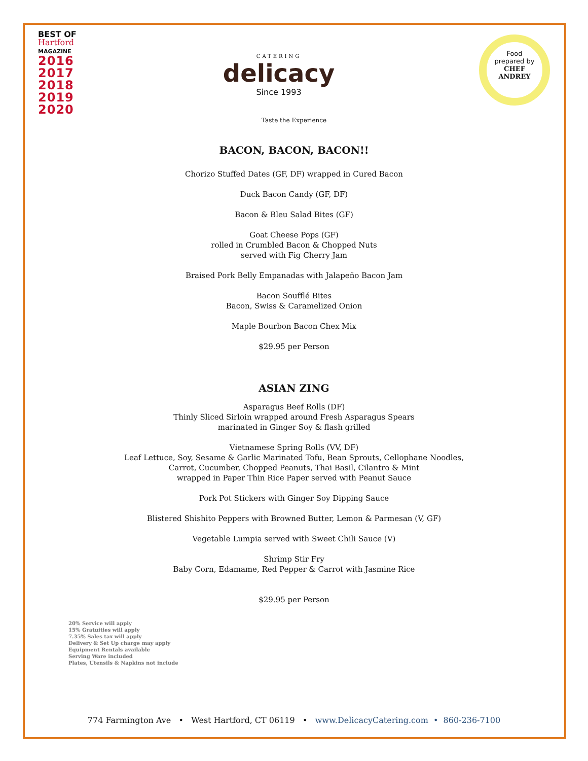BEST OF
Hartford
MAGAZINE
2016
2017
2018
2019
2020
CATERING
delicacy
Since 1993
Food
prepared by
CHEF
ANDREY
Taste the Experience
BACON, BACON, BACON!!
Chorizo Stuffed Dates (GF, DF) wrapped in Cured Bacon
Duck Bacon Candy (GF, DF)
Bacon & Bleu Salad Bites (GF)
Goat Cheese Pops (GF)
rolled in Crumbled Bacon & Chopped Nuts
served with Fig Cherry Jam
Braised Pork Belly Empanadas with Jalapeño Bacon Jam
Bacon Soufflé Bites
Bacon, Swiss & Caramelized Onion
Maple Bourbon Bacon Chex Mix
$29.95 per Person
ASIAN ZING
Asparagus Beef Rolls (DF)
Thinly Sliced Sirloin wrapped around Fresh Asparagus Spears
marinated in Ginger Soy & flash grilled
Vietnamese Spring Rolls (VV, DF)
Leaf Lettuce, Soy, Sesame & Garlic Marinated Tofu, Bean Sprouts, Cellophane Noodles,
Carrot, Cucumber, Chopped Peanuts, Thai Basil, Cilantro & Mint
wrapped in Paper Thin Rice Paper served with Peanut Sauce
Pork Pot Stickers with Ginger Soy Dipping Sauce
Blistered Shishito Peppers with Browned Butter, Lemon & Parmesan (V, GF)
Vegetable Lumpia served with Sweet Chili Sauce (V)
Shrimp Stir Fry
Baby Corn, Edamame, Red Pepper & Carrot with Jasmine Rice
$29.95 per Person
20% Service will apply
15% Gratuities will apply
7.35% Sales tax will apply
Delivery & Set Up charge may apply
Equipment Rentals available
Serving Ware included
Plates, Utensils & Napkins not include
774 Farmington Ave • West Hartford, CT 06119 • www.DelicacyCatering.com • 860-236-7100